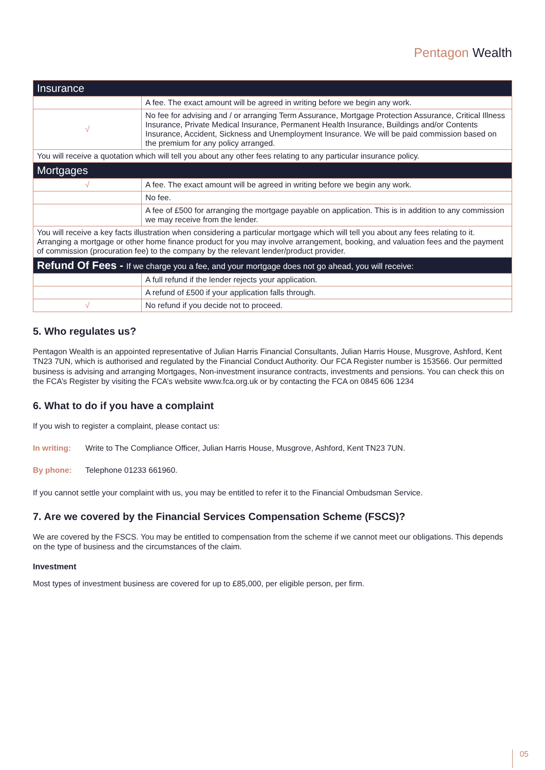Pentagon Wealth
| Insurance | |
| --- | --- |
| | A fee. The exact amount will be agreed in writing before we begin any work. |
| √ | No fee for advising and / or arranging Term Assurance, Mortgage Protection Assurance, Critical Illness Insurance, Private Medical Insurance, Permanent Health Insurance, Buildings and/or Contents Insurance, Accident, Sickness and Unemployment Insurance. We will be paid commission based on the premium for any policy arranged. |
| You will receive a quotation which will tell you about any other fees relating to any particular insurance policy. | |
| Mortgages | |
| √ | A fee. The exact amount will be agreed in writing before we begin any work. |
| | No fee. |
| | A fee of £500 for arranging the mortgage payable on application. This is in addition to any commission we may receive from the lender. |
| You will receive a key facts illustration when considering a particular mortgage which will tell you about any fees relating to it. Arranging a mortgage or other home finance product for you may involve arrangement, booking, and valuation fees and the payment of commission (procuration fee) to the company by the relevant lender/product provider. | |
| Refund Of Fees - If we charge you a fee, and your mortgage does not go ahead, you will receive: | |
| | A full refund if the lender rejects your application. |
| | A refund of £500 if your application falls through. |
| √ | No refund if you decide not to proceed. |
5. Who regulates us?
Pentagon Wealth is an appointed representative of Julian Harris Financial Consultants, Julian Harris House, Musgrove, Ashford, Kent TN23 7UN, which is authorised and regulated by the Financial Conduct Authority. Our FCA Register number is 153566. Our permitted business is advising and arranging Mortgages, Non-investment insurance contracts, investments and pensions. You can check this on the FCA’s Register by visiting the FCA’s website www.fca.org.uk or by contacting the FCA on 0845 606 1234
6. What to do if you have a complaint
If you wish to register a complaint, please contact us:
In writing: Write to The Compliance Officer, Julian Harris House, Musgrove, Ashford, Kent TN23 7UN.
By phone: Telephone 01233 661960.
If you cannot settle your complaint with us, you may be entitled to refer it to the Financial Ombudsman Service.
7. Are we covered by the Financial Services Compensation Scheme (FSCS)?
We are covered by the FSCS. You may be entitled to compensation from the scheme if we cannot meet our obligations. This depends on the type of business and the circumstances of the claim.
Investment
Most types of investment business are covered for up to £85,000, per eligible person, per firm.
05